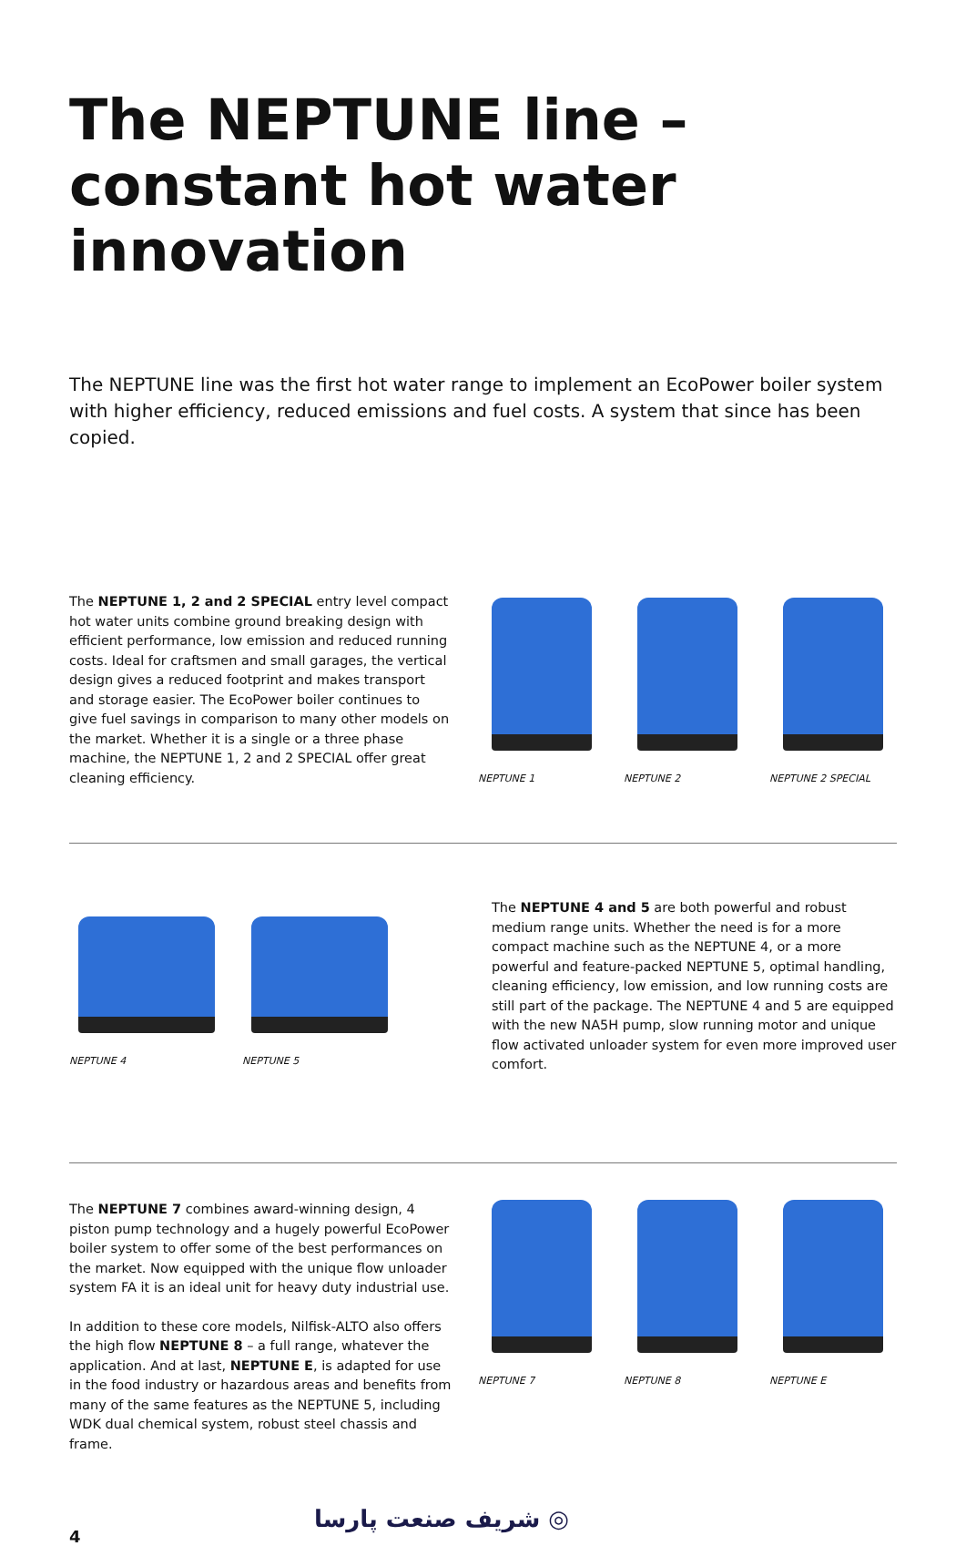The NEPTUNE line – constant hot water innovation
The NEPTUNE line was the first hot water range to implement an EcoPower boiler system with higher efficiency, reduced emissions and fuel costs. A system that since has been copied.
The NEPTUNE 1, 2 and 2 SPECIAL entry level compact hot water units combine ground breaking design with efficient performance, low emission and reduced running costs. Ideal for craftsmen and small garages, the vertical design gives a reduced footprint and makes transport and storage easier. The EcoPower boiler continues to give fuel savings in comparison to many other models on the market. Whether it is a single or a three phase machine, the NEPTUNE 1, 2 and 2 SPECIAL offer great cleaning efficiency.
NEPTUNE 1 NEPTUNE 2 NEPTUNE 2 SPECIAL
NEPTUNE 4 NEPTUNE 5
The NEPTUNE 4 and 5 are both powerful and robust medium range units. Whether the need is for a more compact machine such as the NEPTUNE 4, or a more powerful and feature-packed NEPTUNE 5, optimal handling, cleaning efficiency, low emission, and low running costs are still part of the package. The NEPTUNE 4 and 5 are equipped with the new NA5H pump, slow running motor and unique flow activated unloader system for even more improved user comfort.
The NEPTUNE 7 combines award-winning design, 4 piston pump technology and a hugely powerful EcoPower boiler system to offer some of the best performances on the market. Now equipped with the unique flow unloader system FA it is an ideal unit for heavy duty industrial use.
In addition to these core models, Nilfisk-ALTO also offers the high flow NEPTUNE 8 – a full range, whatever the application. And at last, NEPTUNE E, is adapted for use in the food industry or hazardous areas and benefits from many of the same features as the NEPTUNE 5, including WDK dual chemical system, robust steel chassis and frame.
NEPTUNE 7 NEPTUNE 8 NEPTUNE E
4 شریف صنعت پارسا ◎